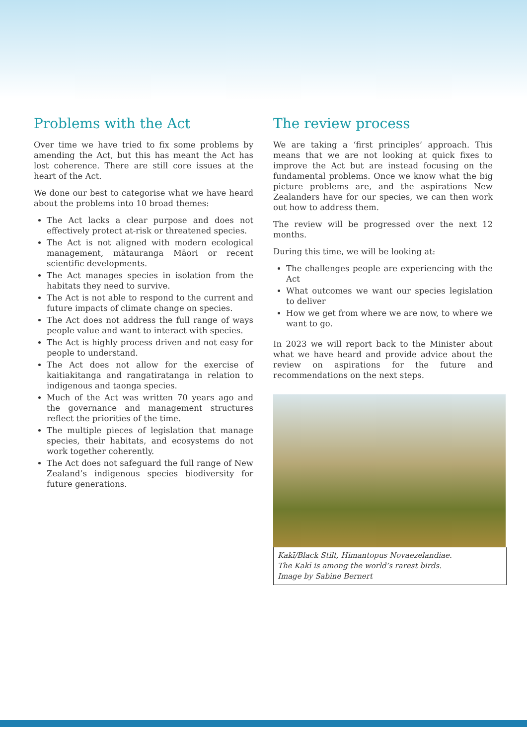Problems with the Act
Over time we have tried to fix some problems by amending the Act, but this has meant the Act has lost coherence. There are still core issues at the heart of the Act.
We done our best to categorise what we have heard about the problems into 10 broad themes:
The Act lacks a clear purpose and does not effectively protect at-risk or threatened species.
The Act is not aligned with modern ecological management, mātauranga Māori or recent scientific developments.
The Act manages species in isolation from the habitats they need to survive.
The Act is not able to respond to the current and future impacts of climate change on species.
The Act does not address the full range of ways people value and want to interact with species.
The Act is highly process driven and not easy for people to understand.
The Act does not allow for the exercise of kaitiakitanga and rangatiratanga in relation to indigenous and taonga species.
Much of the Act was written 70 years ago and the governance and management structures reflect the priorities of the time.
The multiple pieces of legislation that manage species, their habitats, and ecosystems do not work together coherently.
The Act does not safeguard the full range of New Zealand’s indigenous species biodiversity for future generations.
The review process
We are taking a ‘first principles’ approach. This means that we are not looking at quick fixes to improve the Act but are instead focusing on the fundamental problems. Once we know what the big picture problems are, and the aspirations New Zealanders have for our species, we can then work out how to address them.
The review will be progressed over the next 12 months.
During this time, we will be looking at:
The challenges people are experiencing with the Act
What outcomes we want our species legislation to deliver
How we get from where we are now, to where we want to go.
In 2023 we will report back to the Minister about what we have heard and provide advice about the review on aspirations for the future and recommendations on the next steps.
Kakī/Black Stilt, Himantopus Novaezelandiae.
The Kakī is among the world’s rarest birds.
Image by Sabine Bernert